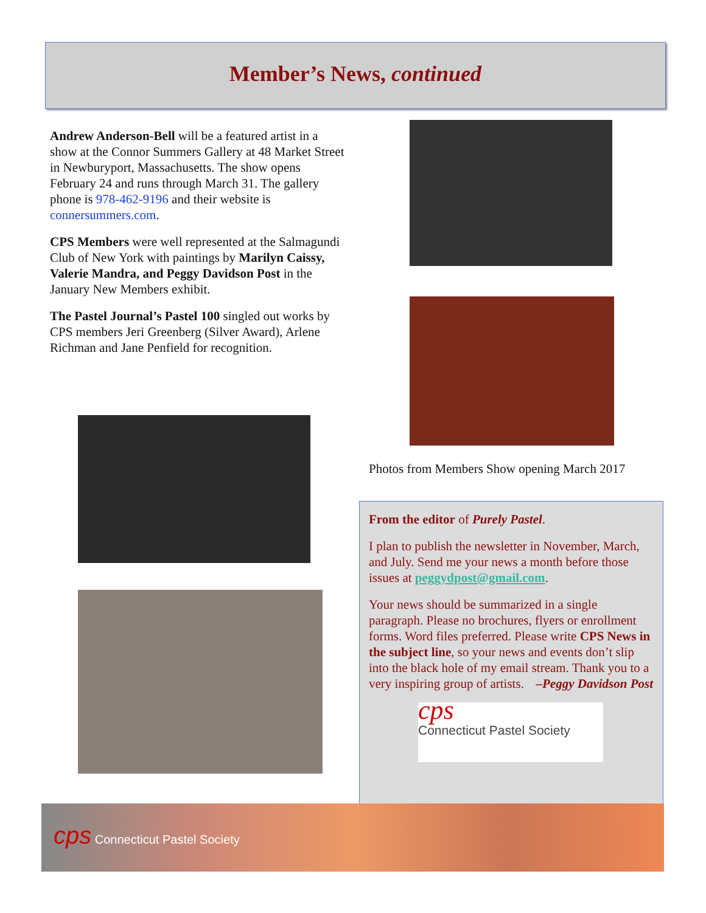Member’s News, continued
Andrew Anderson-Bell will be a featured artist in a show at the Connor Summers Gallery at 48 Market Street in Newburyport, Massachusetts. The show opens February 24 and runs through March 31. The gallery phone is 978-462-9196 and their website is connersummers.com.
CPS Members were well represented at the Salmagundi Club of New York with paintings by Marilyn Caissy, Valerie Mandra, and Peggy Davidson Post in the January New Members exhibit.
The Pastel Journal’s Pastel 100 singled out works by CPS members Jeri Greenberg (Silver Award), Arlene Richman and Jane Penfield for recognition.
Photos from Members Show opening March 2017
From the editor of Purely Pastel.
I plan to publish the newsletter in November, March, and July. Send me your news a month before those issues at peggydpost@gmail.com.
Your news should be summarized in a single paragraph. Please no brochures, flyers or enrollment forms. Word files preferred. Please write CPS News in the subject line, so your news and events don’t slip into the black hole of my email stream. Thank you to a very inspiring group of artists. –Peggy Davidson Post
cps
Connecticut Pastel Society
cps Connecticut Pastel Society